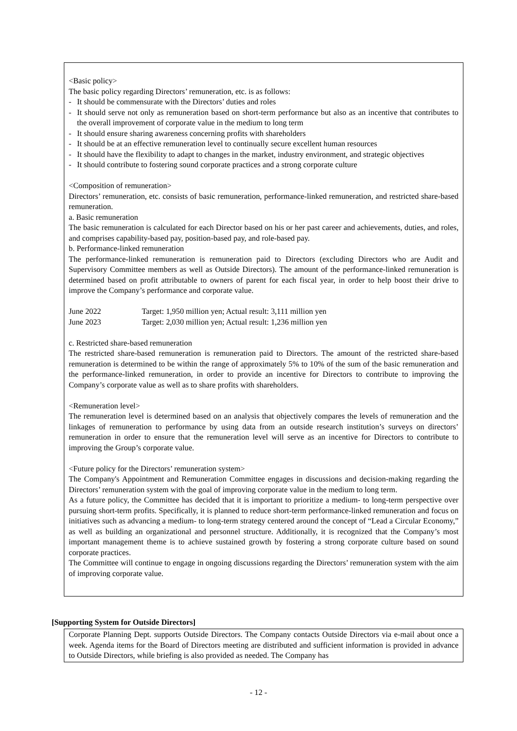<Basic policy>
The basic policy regarding Directors’ remuneration, etc. is as follows:
- It should be commensurate with the Directors’ duties and roles
- It should serve not only as remuneration based on short-term performance but also as an incentive that contributes to the overall improvement of corporate value in the medium to long term
- It should ensure sharing awareness concerning profits with shareholders
- It should be at an effective remuneration level to continually secure excellent human resources
- It should have the flexibility to adapt to changes in the market, industry environment, and strategic objectives
- It should contribute to fostering sound corporate practices and a strong corporate culture
<Composition of remuneration>
Directors’ remuneration, etc. consists of basic remuneration, performance-linked remuneration, and restricted share-based remuneration.
a. Basic remuneration
The basic remuneration is calculated for each Director based on his or her past career and achievements, duties, and roles, and comprises capability-based pay, position-based pay, and role-based pay.
b. Performance-linked remuneration
The performance-linked remuneration is remuneration paid to Directors (excluding Directors who are Audit and Supervisory Committee members as well as Outside Directors). The amount of the performance-linked remuneration is determined based on profit attributable to owners of parent for each fiscal year, in order to help boost their drive to improve the Company’s performance and corporate value.
June 2022 Target: 1,950 million yen; Actual result: 3,111 million yen
June 2023 Target: 2,030 million yen; Actual result: 1,236 million yen
c. Restricted share-based remuneration
The restricted share-based remuneration is remuneration paid to Directors. The amount of the restricted share-based remuneration is determined to be within the range of approximately 5% to 10% of the sum of the basic remuneration and the performance-linked remuneration, in order to provide an incentive for Directors to contribute to improving the Company’s corporate value as well as to share profits with shareholders.
<Remuneration level>
The remuneration level is determined based on an analysis that objectively compares the levels of remuneration and the linkages of remuneration to performance by using data from an outside research institution’s surveys on directors’ remuneration in order to ensure that the remuneration level will serve as an incentive for Directors to contribute to improving the Group’s corporate value.
<Future policy for the Directors’ remuneration system>
The Company's Appointment and Remuneration Committee engages in discussions and decision-making regarding the Directors’ remuneration system with the goal of improving corporate value in the medium to long term.
As a future policy, the Committee has decided that it is important to prioritize a medium- to long-term perspective over pursuing short-term profits. Specifically, it is planned to reduce short-term performance-linked remuneration and focus on initiatives such as advancing a medium- to long-term strategy centered around the concept of “Lead a Circular Economy,” as well as building an organizational and personnel structure. Additionally, it is recognized that the Company’s most important management theme is to achieve sustained growth by fostering a strong corporate culture based on sound corporate practices.
The Committee will continue to engage in ongoing discussions regarding the Directors’ remuneration system with the aim of improving corporate value.
[Supporting System for Outside Directors]
Corporate Planning Dept. supports Outside Directors. The Company contacts Outside Directors via e-mail about once a week. Agenda items for the Board of Directors meeting are distributed and sufficient information is provided in advance to Outside Directors, while briefing is also provided as needed. The Company has
- 12 -